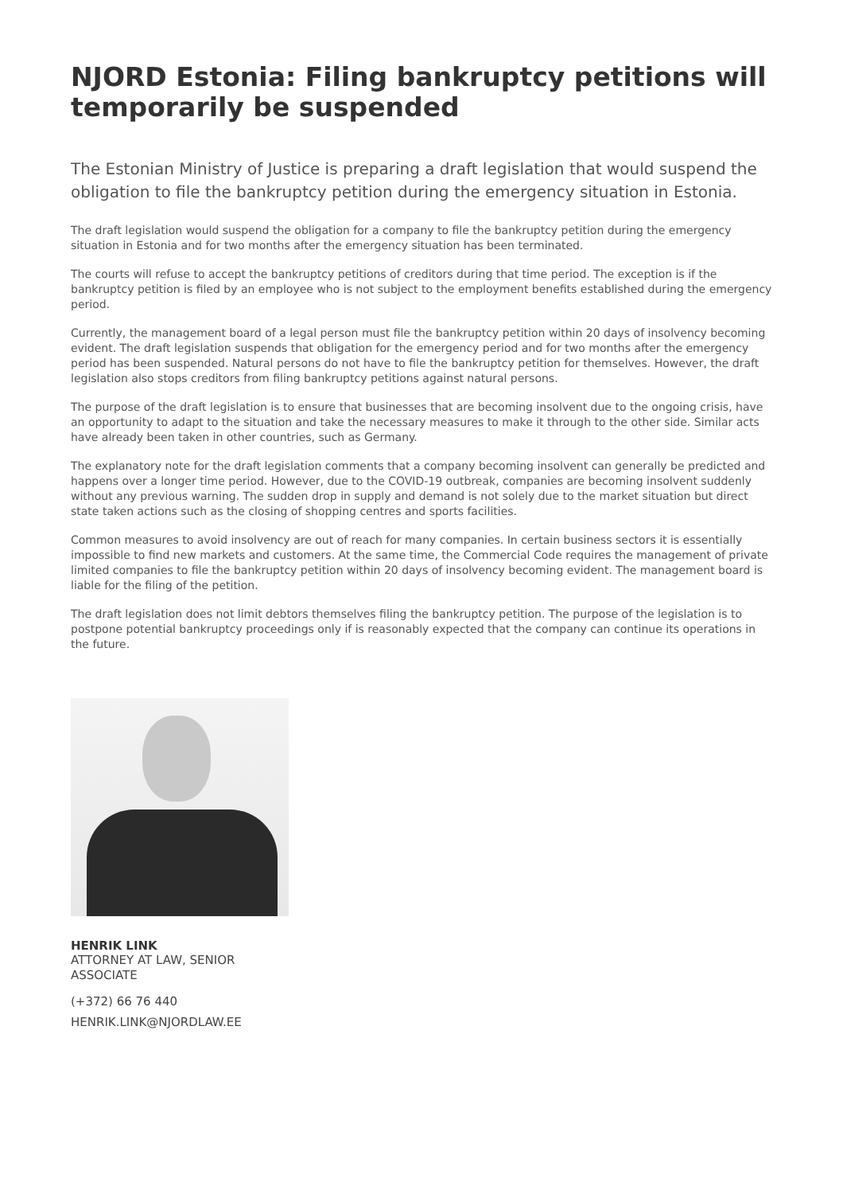NJORD Estonia: Filing bankruptcy petitions will temporarily be suspended
The Estonian Ministry of Justice is preparing a draft legislation that would suspend the obligation to file the bankruptcy petition during the emergency situation in Estonia.
The draft legislation would suspend the obligation for a company to file the bankruptcy petition during the emergency situation in Estonia and for two months after the emergency situation has been terminated.
The courts will refuse to accept the bankruptcy petitions of creditors during that time period. The exception is if the bankruptcy petition is filed by an employee who is not subject to the employment benefits established during the emergency period.
Currently, the management board of a legal person must file the bankruptcy petition within 20 days of insolvency becoming evident. The draft legislation suspends that obligation for the emergency period and for two months after the emergency period has been suspended. Natural persons do not have to file the bankruptcy petition for themselves. However, the draft legislation also stops creditors from filing bankruptcy petitions against natural persons.
The purpose of the draft legislation is to ensure that businesses that are becoming insolvent due to the ongoing crisis, have an opportunity to adapt to the situation and take the necessary measures to make it through to the other side. Similar acts have already been taken in other countries, such as Germany.
The explanatory note for the draft legislation comments that a company becoming insolvent can generally be predicted and happens over a longer time period. However, due to the COVID-19 outbreak, companies are becoming insolvent suddenly without any previous warning. The sudden drop in supply and demand is not solely due to the market situation but direct state taken actions such as the closing of shopping centres and sports facilities.
Common measures to avoid insolvency are out of reach for many companies. In certain business sectors it is essentially impossible to find new markets and customers. At the same time, the Commercial Code requires the management of private limited companies to file the bankruptcy petition within 20 days of insolvency becoming evident. The management board is liable for the filing of the petition.
The draft legislation does not limit debtors themselves filing the bankruptcy petition. The purpose of the legislation is to postpone potential bankruptcy proceedings only if is reasonably expected that the company can continue its operations in the future.
HENRIK LINK
ATTORNEY AT LAW, SENIOR ASSOCIATE
(+372) 66 76 440
HENRIK.LINK@NJORDLAW.EE